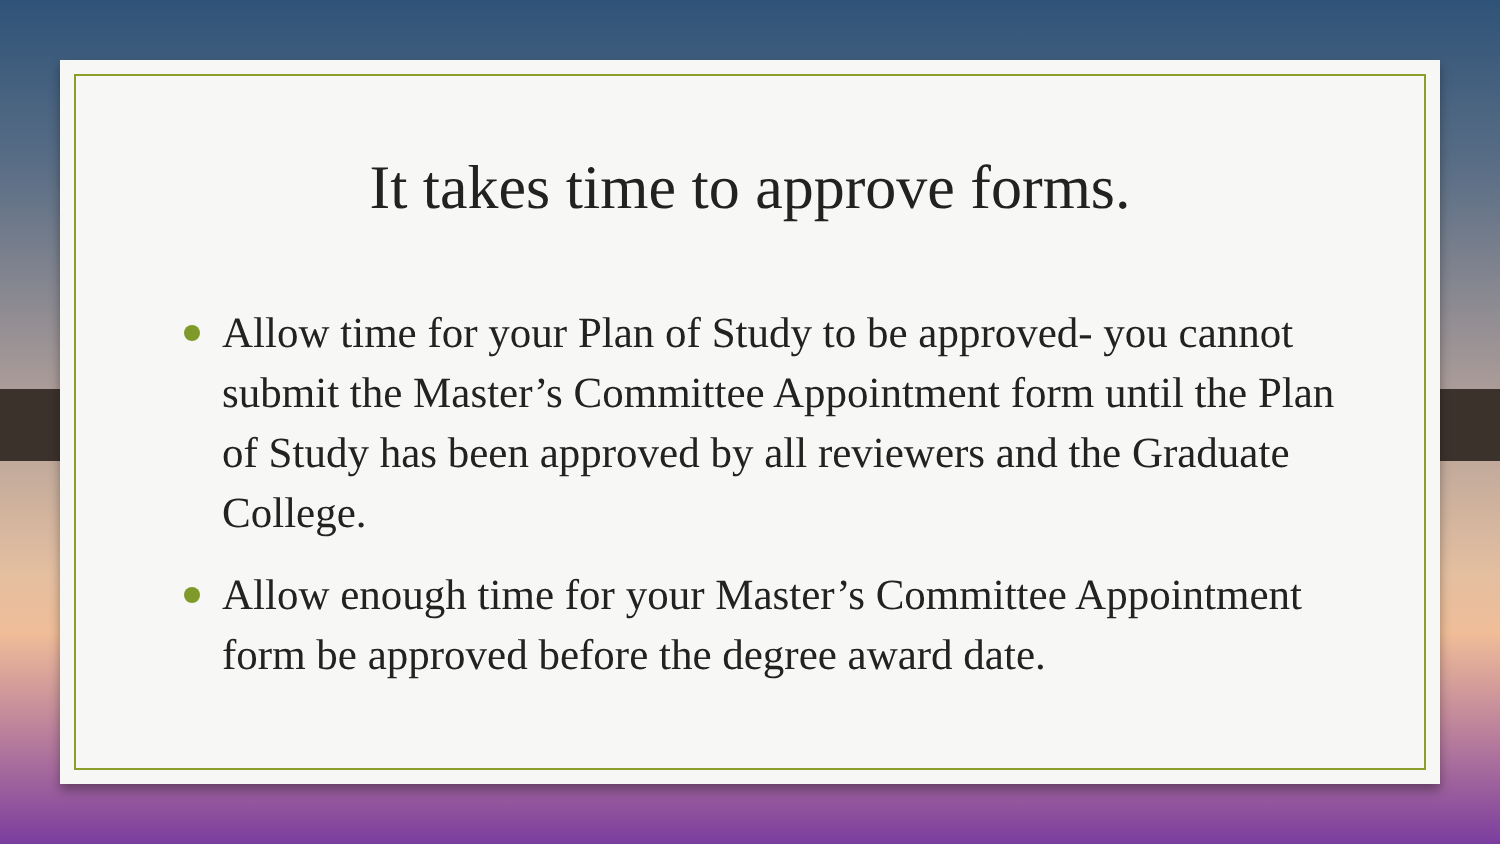It takes time to approve forms.
Allow time for your Plan of Study to be approved- you cannot submit the Master’s Committee Appointment form until the Plan of Study has been approved by all reviewers and the Graduate College.
Allow enough time for your Master’s Committee Appointment form be approved before the degree award date.